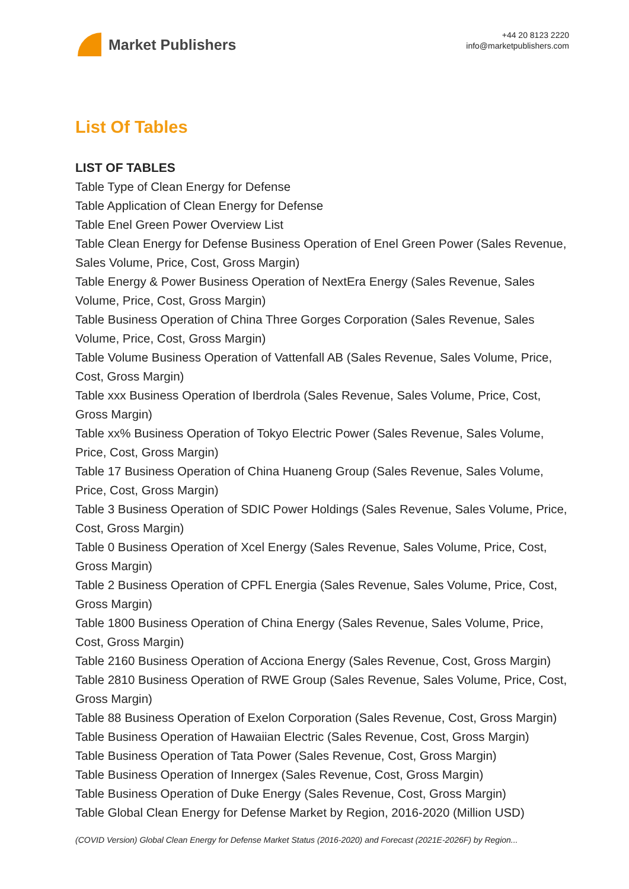Market Publishers
+44 20 8123 2220
info@marketpublishers.com
List Of Tables
LIST OF TABLES
Table Type of Clean Energy for Defense
Table Application of Clean Energy for Defense
Table Enel Green Power Overview List
Table Clean Energy for Defense Business Operation of Enel Green Power (Sales Revenue, Sales Volume, Price, Cost, Gross Margin)
Table Energy & Power Business Operation of NextEra Energy (Sales Revenue, Sales Volume, Price, Cost, Gross Margin)
Table Business Operation of China Three Gorges Corporation (Sales Revenue, Sales Volume, Price, Cost, Gross Margin)
Table Volume Business Operation of Vattenfall AB (Sales Revenue, Sales Volume, Price, Cost, Gross Margin)
Table xxx Business Operation of Iberdrola (Sales Revenue, Sales Volume, Price, Cost, Gross Margin)
Table xx% Business Operation of Tokyo Electric Power (Sales Revenue, Sales Volume, Price, Cost, Gross Margin)
Table 17 Business Operation of China Huaneng Group (Sales Revenue, Sales Volume, Price, Cost, Gross Margin)
Table 3 Business Operation of SDIC Power Holdings (Sales Revenue, Sales Volume, Price, Cost, Gross Margin)
Table 0 Business Operation of Xcel Energy (Sales Revenue, Sales Volume, Price, Cost, Gross Margin)
Table 2 Business Operation of CPFL Energia (Sales Revenue, Sales Volume, Price, Cost, Gross Margin)
Table 1800 Business Operation of China Energy (Sales Revenue, Sales Volume, Price, Cost, Gross Margin)
Table 2160 Business Operation of Acciona Energy (Sales Revenue, Cost, Gross Margin)
Table 2810 Business Operation of RWE Group (Sales Revenue, Sales Volume, Price, Cost, Gross Margin)
Table 88 Business Operation of Exelon Corporation (Sales Revenue, Cost, Gross Margin)
Table Business Operation of Hawaiian Electric (Sales Revenue, Cost, Gross Margin)
Table Business Operation of Tata Power (Sales Revenue, Cost, Gross Margin)
Table Business Operation of Innergex (Sales Revenue, Cost, Gross Margin)
Table Business Operation of Duke Energy (Sales Revenue, Cost, Gross Margin)
Table Global Clean Energy for Defense Market by Region, 2016-2020 (Million USD)
(COVID Version) Global Clean Energy for Defense Market Status (2016-2020) and Forecast (2021E-2026F) by Region...